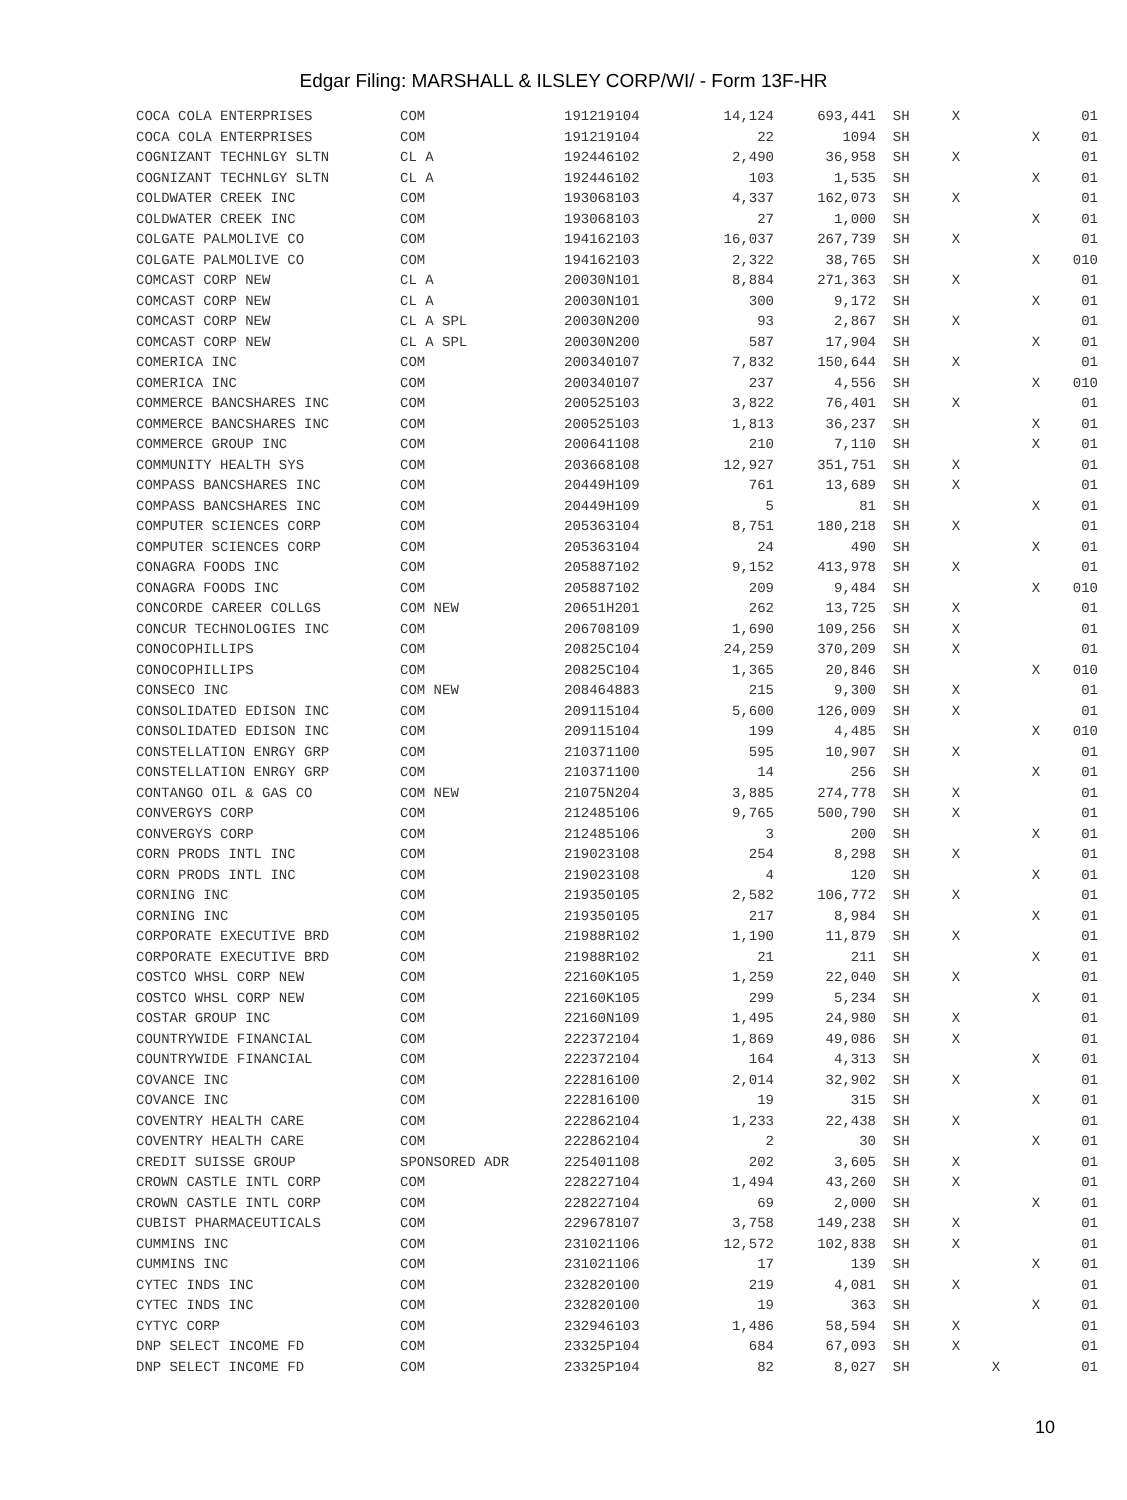Edgar Filing: MARSHALL & ILSLEY CORP/WI/ - Form 13F-HR
| COCA COLA ENTERPRISES | COM | 191219104 | 14,124 | 693,441 | SH | X | | | 01 |
| COCA COLA ENTERPRISES | COM | 191219104 | 22 | 1094 | SH | | | X | 01 |
| COGNIZANT TECHNLGY SLTN | CL A | 192446102 | 2,490 | 36,958 | SH | X | | | 01 |
| COGNIZANT TECHNLGY SLTN | CL A | 192446102 | 103 | 1,535 | SH | | | X | 01 |
| COLDWATER CREEK INC | COM | 193068103 | 4,337 | 162,073 | SH | X | | | 01 |
| COLDWATER CREEK INC | COM | 193068103 | 27 | 1,000 | SH | | | X | 01 |
| COLGATE PALMOLIVE CO | COM | 194162103 | 16,037 | 267,739 | SH | X | | | 01 |
| COLGATE PALMOLIVE CO | COM | 194162103 | 2,322 | 38,765 | SH | | | X | 010 |
| COMCAST CORP NEW | CL A | 20030N101 | 8,884 | 271,363 | SH | X | | | 01 |
| COMCAST CORP NEW | CL A | 20030N101 | 300 | 9,172 | SH | | | X | 01 |
| COMCAST CORP NEW | CL A SPL | 20030N200 | 93 | 2,867 | SH | X | | | 01 |
| COMCAST CORP NEW | CL A SPL | 20030N200 | 587 | 17,904 | SH | | | X | 01 |
| COMERICA INC | COM | 200340107 | 7,832 | 150,644 | SH | X | | | 01 |
| COMERICA INC | COM | 200340107 | 237 | 4,556 | SH | | | X | 010 |
| COMMERCE BANCSHARES INC | COM | 200525103 | 3,822 | 76,401 | SH | X | | | 01 |
| COMMERCE BANCSHARES INC | COM | 200525103 | 1,813 | 36,237 | SH | | | X | 01 |
| COMMERCE GROUP INC | COM | 200641108 | 210 | 7,110 | SH | | | X | 01 |
| COMMUNITY HEALTH SYS | COM | 203668108 | 12,927 | 351,751 | SH | X | | | 01 |
| COMPASS BANCSHARES INC | COM | 20449H109 | 761 | 13,689 | SH | X | | | 01 |
| COMPASS BANCSHARES INC | COM | 20449H109 | 5 | 81 | SH | | | X | 01 |
| COMPUTER SCIENCES CORP | COM | 205363104 | 8,751 | 180,218 | SH | X | | | 01 |
| COMPUTER SCIENCES CORP | COM | 205363104 | 24 | 490 | SH | | | X | 01 |
| CONAGRA FOODS INC | COM | 205887102 | 9,152 | 413,978 | SH | X | | | 01 |
| CONAGRA FOODS INC | COM | 205887102 | 209 | 9,484 | SH | | | X | 010 |
| CONCORDE CAREER COLLGS | COM NEW | 20651H201 | 262 | 13,725 | SH | X | | | 01 |
| CONCUR TECHNOLOGIES INC | COM | 206708109 | 1,690 | 109,256 | SH | X | | | 01 |
| CONOCOPHILLIPS | COM | 20825C104 | 24,259 | 370,209 | SH | X | | | 01 |
| CONOCOPHILLIPS | COM | 20825C104 | 1,365 | 20,846 | SH | | | X | 010 |
| CONSECO INC | COM NEW | 208464883 | 215 | 9,300 | SH | X | | | 01 |
| CONSOLIDATED EDISON INC | COM | 209115104 | 5,600 | 126,009 | SH | X | | | 01 |
| CONSOLIDATED EDISON INC | COM | 209115104 | 199 | 4,485 | SH | | | X | 010 |
| CONSTELLATION ENRGY GRP | COM | 210371100 | 595 | 10,907 | SH | X | | | 01 |
| CONSTELLATION ENRGY GRP | COM | 210371100 | 14 | 256 | SH | | | X | 01 |
| CONTANGO OIL & GAS CO | COM NEW | 21075N204 | 3,885 | 274,778 | SH | X | | | 01 |
| CONVERGYS CORP | COM | 212485106 | 9,765 | 500,790 | SH | X | | | 01 |
| CONVERGYS CORP | COM | 212485106 | 3 | 200 | SH | | | X | 01 |
| CORN PRODS INTL INC | COM | 219023108 | 254 | 8,298 | SH | X | | | 01 |
| CORN PRODS INTL INC | COM | 219023108 | 4 | 120 | SH | | | X | 01 |
| CORNING INC | COM | 219350105 | 2,582 | 106,772 | SH | X | | | 01 |
| CORNING INC | COM | 219350105 | 217 | 8,984 | SH | | | X | 01 |
| CORPORATE EXECUTIVE BRD | COM | 21988R102 | 1,190 | 11,879 | SH | X | | | 01 |
| CORPORATE EXECUTIVE BRD | COM | 21988R102 | 21 | 211 | SH | | | X | 01 |
| COSTCO WHSL CORP NEW | COM | 22160K105 | 1,259 | 22,040 | SH | X | | | 01 |
| COSTCO WHSL CORP NEW | COM | 22160K105 | 299 | 5,234 | SH | | | X | 01 |
| COSTAR GROUP INC | COM | 22160N109 | 1,495 | 24,980 | SH | X | | | 01 |
| COUNTRYWIDE FINANCIAL | COM | 222372104 | 1,869 | 49,086 | SH | X | | | 01 |
| COUNTRYWIDE FINANCIAL | COM | 222372104 | 164 | 4,313 | SH | | | X | 01 |
| COVANCE INC | COM | 222816100 | 2,014 | 32,902 | SH | X | | | 01 |
| COVANCE INC | COM | 222816100 | 19 | 315 | SH | | | X | 01 |
| COVENTRY HEALTH CARE | COM | 222862104 | 1,233 | 22,438 | SH | X | | | 01 |
| COVENTRY HEALTH CARE | COM | 222862104 | 2 | 30 | SH | | | X | 01 |
| CREDIT SUISSE GROUP | SPONSORED ADR | 225401108 | 202 | 3,605 | SH | X | | | 01 |
| CROWN CASTLE INTL CORP | COM | 228227104 | 1,494 | 43,260 | SH | X | | | 01 |
| CROWN CASTLE INTL CORP | COM | 228227104 | 69 | 2,000 | SH | | | X | 01 |
| CUBIST PHARMACEUTICALS | COM | 229678107 | 3,758 | 149,238 | SH | X | | | 01 |
| CUMMINS INC | COM | 231021106 | 12,572 | 102,838 | SH | X | | | 01 |
| CUMMINS INC | COM | 231021106 | 17 | 139 | SH | | | X | 01 |
| CYTEC INDS INC | COM | 232820100 | 219 | 4,081 | SH | X | | | 01 |
| CYTEC INDS INC | COM | 232820100 | 19 | 363 | SH | | | X | 01 |
| CYTYC CORP | COM | 232946103 | 1,486 | 58,594 | SH | X | | | 01 |
| DNP SELECT INCOME FD | COM | 23325P104 | 684 | 67,093 | SH | X | | | 01 |
| DNP SELECT INCOME FD | COM | 23325P104 | 82 | 8,027 | SH | | X | | 01 |
10